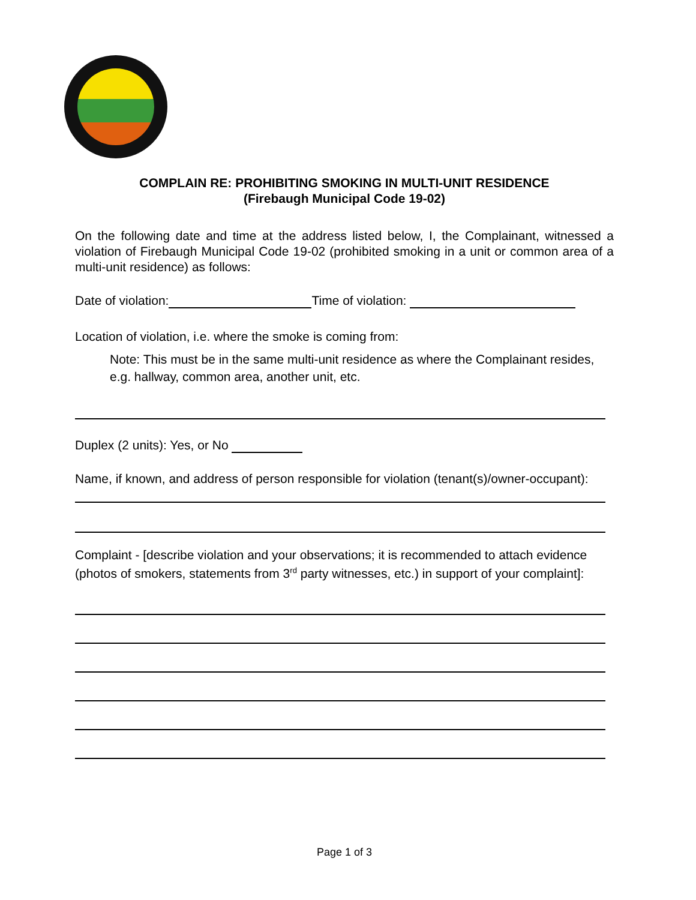COMPLAIN RE: PROHIBITING SMOKING IN MULTI-UNIT RESIDENCE
(Firebaugh Municipal Code 19-02)
On the following date and time at the address listed below, I, the Complainant, witnessed a violation of Firebaugh Municipal Code 19-02 (prohibited smoking in a unit or common area of a multi-unit residence) as follows:
Date of violation: Time of violation:
Location of violation, i.e. where the smoke is coming from:
Note: This must be in the same multi-unit residence as where the Complainant resides, e.g. hallway, common area, another unit, etc.
Duplex (2 units): Yes, or No
Name, if known, and address of person responsible for violation (tenant(s)/owner-occupant):
Complaint - [describe violation and your observations; it is recommended to attach evidence (photos of smokers, statements from 3<sup>rd</sup> party witnesses, etc.) in support of your complaint]:
Page 1 of 3